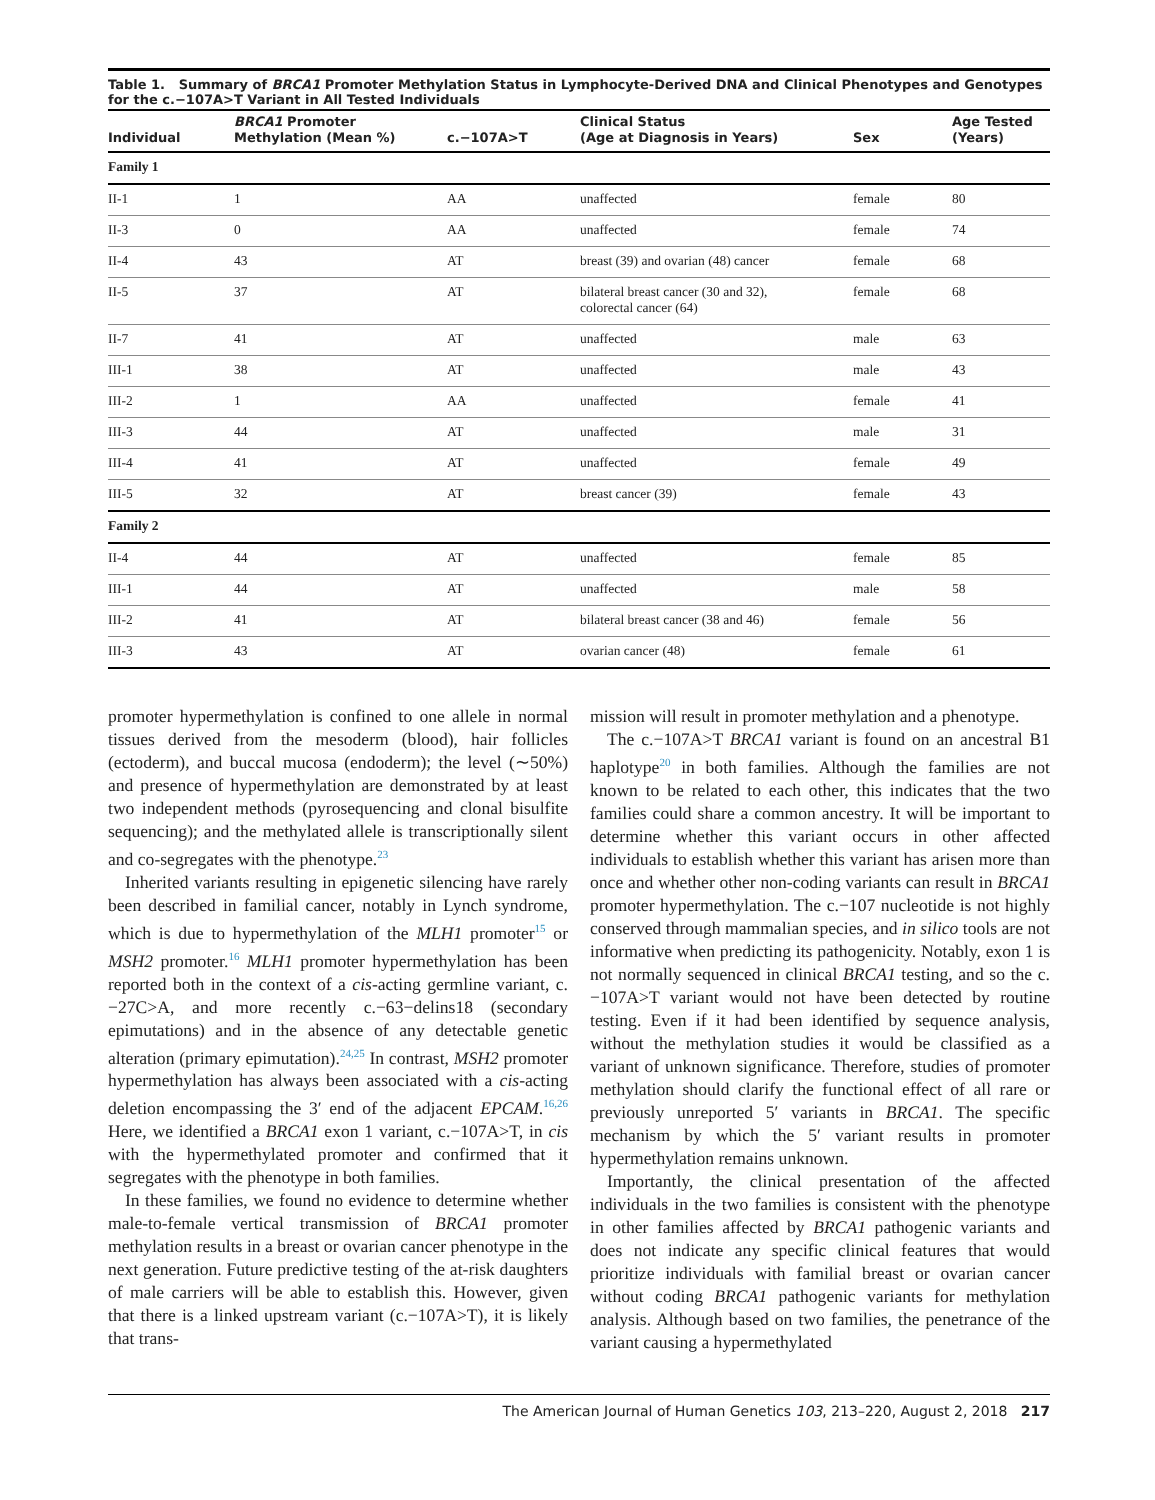Table 1. Summary of BRCA1 Promoter Methylation Status in Lymphocyte-Derived DNA and Clinical Phenotypes and Genotypes for the c.−107A>T Variant in All Tested Individuals
| Individual | BRCA1 Promoter Methylation (Mean %) | c.−107A>T | Clinical Status (Age at Diagnosis in Years) | Sex | Age Tested (Years) |
| --- | --- | --- | --- | --- | --- |
| Family 1 | | | | | |
| II-1 | 1 | AA | unaffected | female | 80 |
| II-3 | 0 | AA | unaffected | female | 74 |
| II-4 | 43 | AT | breast (39) and ovarian (48) cancer | female | 68 |
| II-5 | 37 | AT | bilateral breast cancer (30 and 32), colorectal cancer (64) | female | 68 |
| II-7 | 41 | AT | unaffected | male | 63 |
| III-1 | 38 | AT | unaffected | male | 43 |
| III-2 | 1 | AA | unaffected | female | 41 |
| III-3 | 44 | AT | unaffected | male | 31 |
| III-4 | 41 | AT | unaffected | female | 49 |
| III-5 | 32 | AT | breast cancer (39) | female | 43 |
| Family 2 | | | | | |
| II-4 | 44 | AT | unaffected | female | 85 |
| III-1 | 44 | AT | unaffected | male | 58 |
| III-2 | 41 | AT | bilateral breast cancer (38 and 46) | female | 56 |
| III-3 | 43 | AT | ovarian cancer (48) | female | 61 |
promoter hypermethylation is confined to one allele in normal tissues derived from the mesoderm (blood), hair follicles (ectoderm), and buccal mucosa (endoderm); the level (∼50%) and presence of hypermethylation are demonstrated by at least two independent methods (pyrosequencing and clonal bisulfite sequencing); and the methylated allele is transcriptionally silent and co-segregates with the phenotype.<sup>23</sup>
Inherited variants resulting in epigenetic silencing have rarely been described in familial cancer, notably in Lynch syndrome, which is due to hypermethylation of the MLH1 promoter<sup>15</sup> or MSH2 promoter.<sup>16</sup> MLH1 promoter hypermethylation has been reported both in the context of a cis-acting germline variant, c.−27C>A, and more recently c.−63−delins18 (secondary epimutations) and in the absence of any detectable genetic alteration (primary epimutation).<sup>24,25</sup> In contrast, MSH2 promoter hypermethylation has always been associated with a cis-acting deletion encompassing the 3′ end of the adjacent EPCAM.<sup>16,26</sup> Here, we identified a BRCA1 exon 1 variant, c.−107A>T, in cis with the hypermethylated promoter and confirmed that it segregates with the phenotype in both families.
In these families, we found no evidence to determine whether male-to-female vertical transmission of BRCA1 promoter methylation results in a breast or ovarian cancer phenotype in the next generation. Future predictive testing of the at-risk daughters of male carriers will be able to establish this. However, given that there is a linked upstream variant (c.−107A>T), it is likely that trans-
mission will result in promoter methylation and a phenotype.
The c.−107A>T BRCA1 variant is found on an ancestral B1 haplotype<sup>20</sup> in both families. Although the families are not known to be related to each other, this indicates that the two families could share a common ancestry. It will be important to determine whether this variant occurs in other affected individuals to establish whether this variant has arisen more than once and whether other non-coding variants can result in BRCA1 promoter hypermethylation. The c.−107 nucleotide is not highly conserved through mammalian species, and in silico tools are not informative when predicting its pathogenicity. Notably, exon 1 is not normally sequenced in clinical BRCA1 testing, and so the c.−107A>T variant would not have been detected by routine testing. Even if it had been identified by sequence analysis, without the methylation studies it would be classified as a variant of unknown significance. Therefore, studies of promoter methylation should clarify the functional effect of all rare or previously unreported 5′ variants in BRCA1. The specific mechanism by which the 5′ variant results in promoter hypermethylation remains unknown.
Importantly, the clinical presentation of the affected individuals in the two families is consistent with the phenotype in other families affected by BRCA1 pathogenic variants and does not indicate any specific clinical features that would prioritize individuals with familial breast or ovarian cancer without coding BRCA1 pathogenic variants for methylation analysis. Although based on two families, the penetrance of the variant causing a hypermethylated
The American Journal of Human Genetics 103, 213–220, August 2, 2018 217